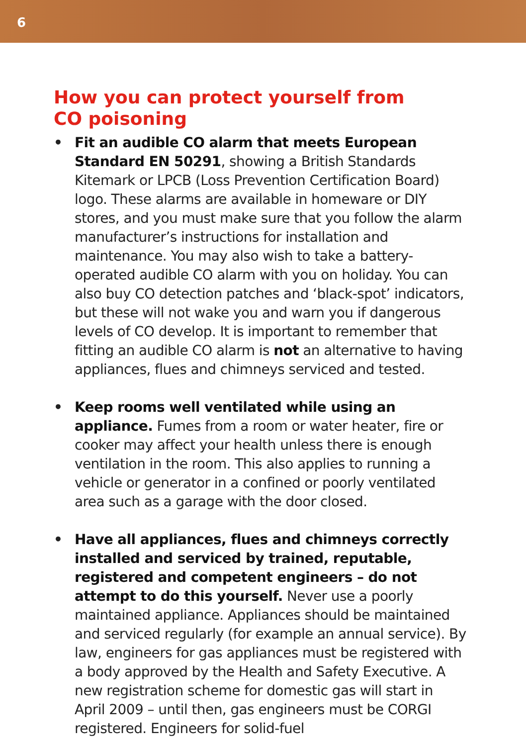6
How you can protect yourself from
CO poisoning
• Fit an audible CO alarm that meets European Standard EN 50291, showing a British Standards Kitemark or LPCB (Loss Prevention Certification Board) logo. These alarms are available in homeware or DIY stores, and you must make sure that you follow the alarm manufacturer’s instructions for installation and maintenance. You may also wish to take a battery-operated audible CO alarm with you on holiday. You can also buy CO detection patches and ‘black-spot’ indicators, but these will not wake you and warn you if dangerous levels of CO develop. It is important to remember that fitting an audible CO alarm is not an alternative to having appliances, flues and chimneys serviced and tested.
• Keep rooms well ventilated while using an appliance. Fumes from a room or water heater, fire or cooker may affect your health unless there is enough ventilation in the room. This also applies to running a vehicle or generator in a confined or poorly ventilated area such as a garage with the door closed.
• Have all appliances, flues and chimneys correctly installed and serviced by trained, reputable, registered and competent engineers – do not attempt to do this yourself. Never use a poorly maintained appliance. Appliances should be maintained and serviced regularly (for example an annual service). By law, engineers for gas appliances must be registered with a body approved by the Health and Safety Executive. A new registration scheme for domestic gas will start in April 2009 – until then, gas engineers must be CORGI registered. Engineers for solid-fuel